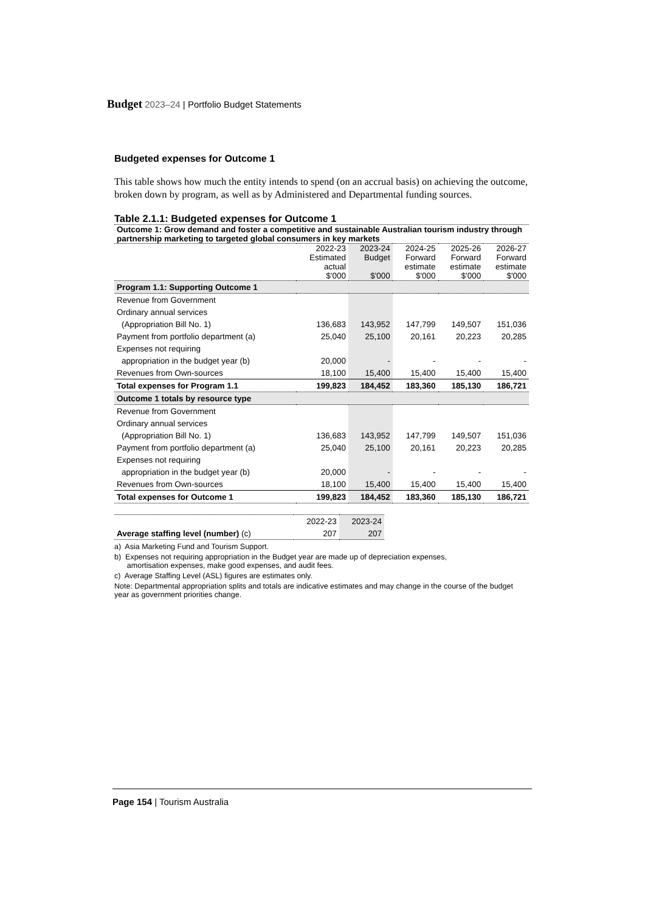Budget 2023–24 | Portfolio Budget Statements
Budgeted expenses for Outcome 1
This table shows how much the entity intends to spend (on an accrual basis) on achieving the outcome, broken down by program, as well as by Administered and Departmental funding sources.
Table 2.1.1: Budgeted expenses for Outcome 1
| Outcome 1: Grow demand and foster a competitive and sustainable Australian tourism industry through partnership marketing to targeted global consumers in key markets | | | | | |
| | 2022-23 Estimated actual $'000 | 2023-24 Budget $'000 | 2024-25 Forward estimate $'000 | 2025-26 Forward estimate $'000 | 2026-27 Forward estimate $'000 |
| Program 1.1: Supporting Outcome 1 | | | | | |
| Revenue from Government | | | | | |
| Ordinary annual services | | | | | |
| (Appropriation Bill No. 1) | 136,683 | 143,952 | 147,799 | 149,507 | 151,036 |
| Payment from portfolio department (a) | 25,040 | 25,100 | 20,161 | 20,223 | 20,285 |
| Expenses not requiring | | | | | |
| appropriation in the budget year (b) | 20,000 | - | - | - | - |
| Revenues from Own-sources | 18,100 | 15,400 | 15,400 | 15,400 | 15,400 |
| Total expenses for Program 1.1 | 199,823 | 184,452 | 183,360 | 185,130 | 186,721 |
| Outcome 1 totals by resource type | | | | | |
| Revenue from Government | | | | | |
| Ordinary annual services | | | | | |
| (Appropriation Bill No. 1) | 136,683 | 143,952 | 147,799 | 149,507 | 151,036 |
| Payment from portfolio department (a) | 25,040 | 25,100 | 20,161 | 20,223 | 20,285 |
| Expenses not requiring | | | | | |
| appropriation in the budget year (b) | 20,000 | - | - | - | - |
| Revenues from Own-sources | 18,100 | 15,400 | 15,400 | 15,400 | 15,400 |
| Total expenses for Outcome 1 | 199,823 | 184,452 | 183,360 | 185,130 | 186,721 |
| | 2022-23 | 2023-24 |
| Average staffing level (number) (c) | 207 | 207 |
a) Asia Marketing Fund and Tourism Support.
b) Expenses not requiring appropriation in the Budget year are made up of depreciation expenses,
amortisation expenses, make good expenses, and audit fees.
c) Average Staffing Level (ASL) figures are estimates only.
Note: Departmental appropriation splits and totals are indicative estimates and may change in the course of the budget year as government priorities change.
Page 154 | Tourism Australia